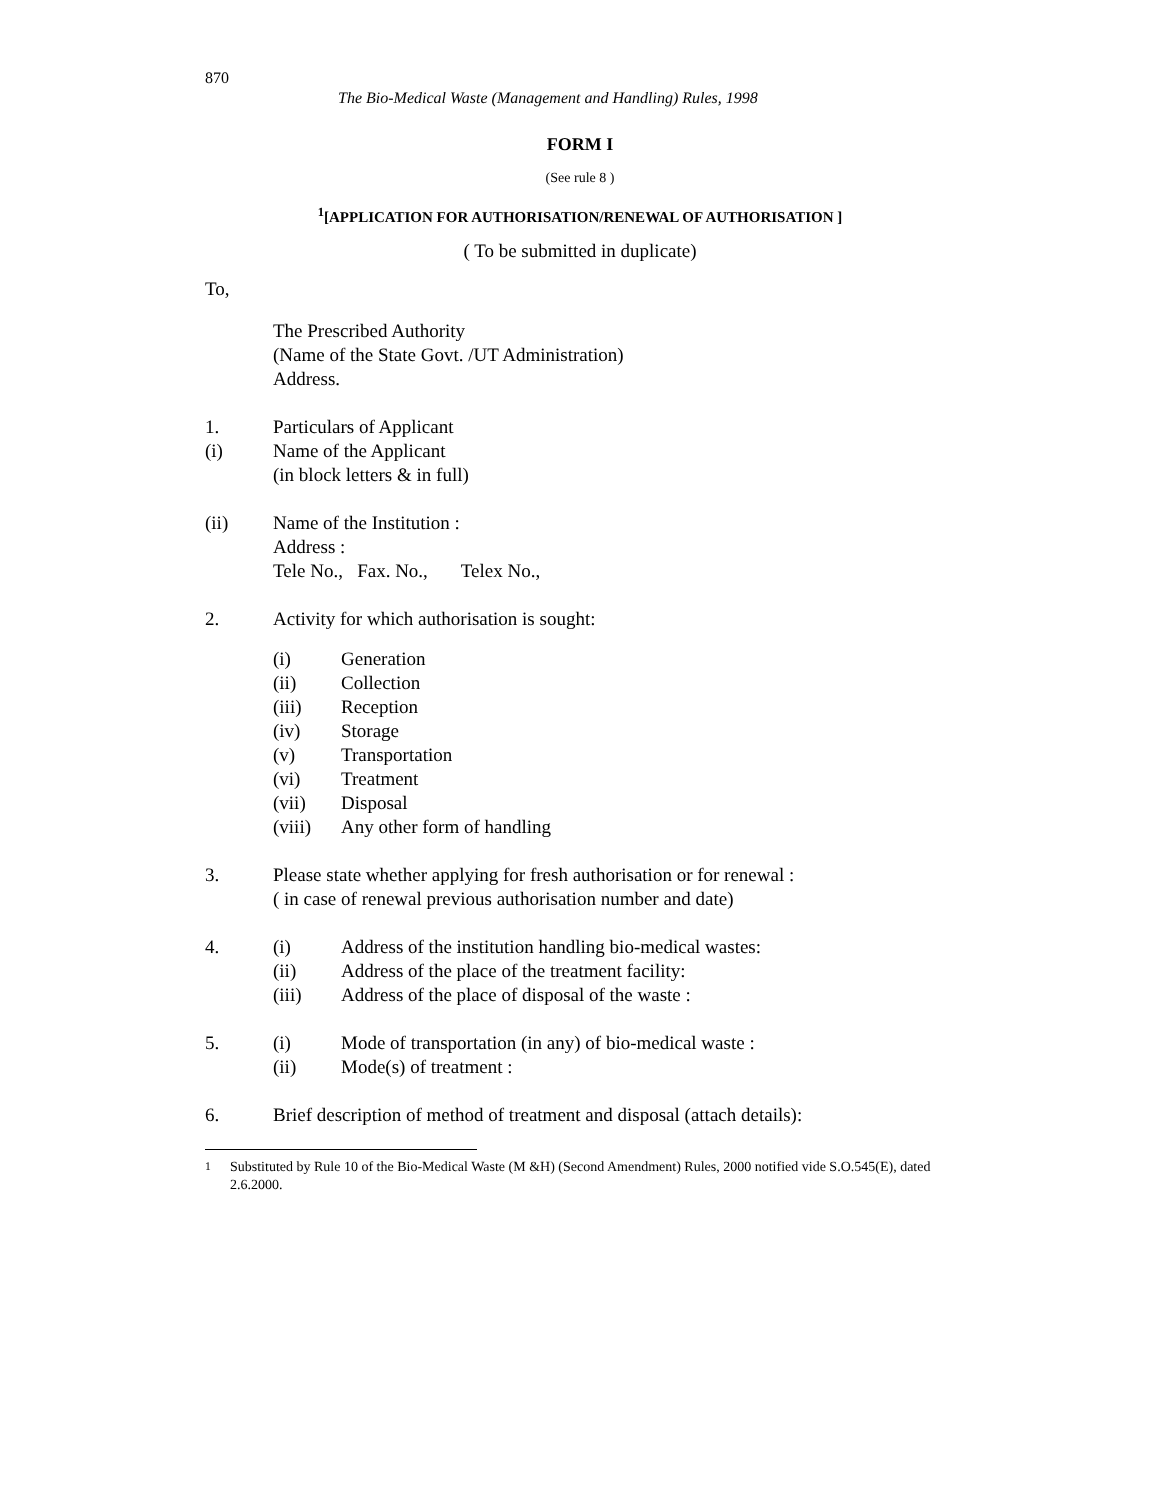870
The Bio-Medical Waste (Management and Handling) Rules, 1998
FORM I
(See rule 8 )
<sup>1</sup> [APPLICATION FOR AUTHORISATION/RENEWAL OF AUTHORISATION ]
( To be submitted in duplicate)
To,
The Prescribed Authority
(Name of the State Govt. /UT Administration)
Address.
1. Particulars of Applicant
(i) Name of the Applicant
(in block letters & in full)
(ii) Name of the Institution :
Address :
Tele No., Fax. No., Telex No.,
2. Activity for which authorisation is sought:
(i) Generation
(ii) Collection
(iii) Reception
(iv) Storage
(v) Transportation
(vi) Treatment
(vii) Disposal
(viii) Any other form of handling
3. Please state whether applying for fresh authorisation or for renewal :
( in case of renewal previous authorisation number and date)
4. (i) Address of the institution handling bio-medical wastes:
(ii) Address of the place of the treatment facility:
(iii) Address of the place of disposal of the waste :
5. (i) Mode of transportation (in any) of bio-medical waste :
(ii) Mode(s) of treatment :
6. Brief description of method of treatment and disposal (attach details):
<sup>1</sup> Substituted by Rule 10 of the Bio-Medical Waste (M &H) (Second Amendment) Rules, 2000 notified vide S.O.545(E), dated 2.6.2000.